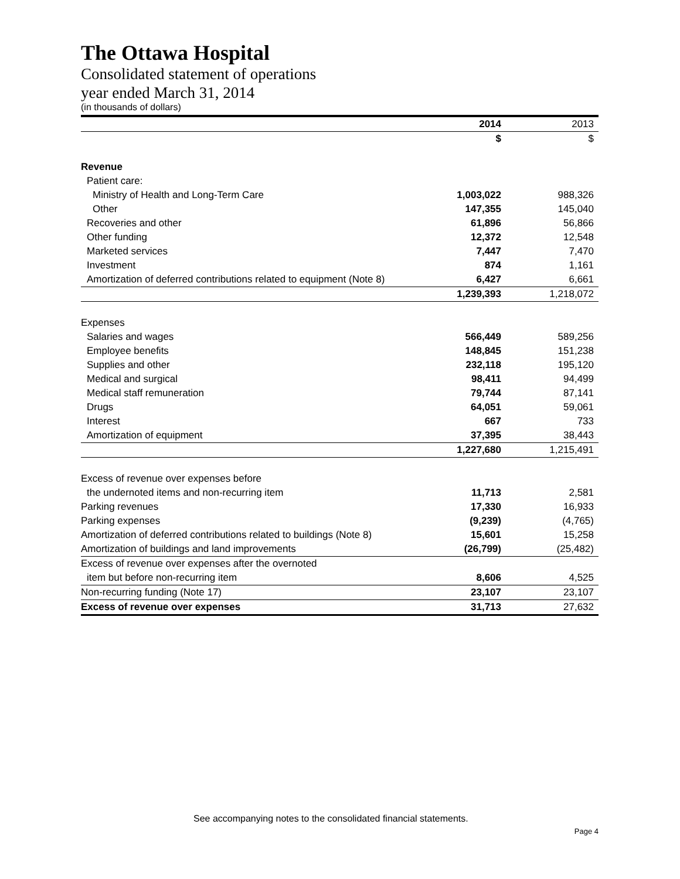The Ottawa Hospital
Consolidated statement of operations
year ended March 31, 2014
(in thousands of dollars)
| | 2014 | 2013 |
| | $ | $ |
| Revenue | | |
| Patient care: | | |
| Ministry of Health and Long-Term Care | 1,003,022 | 988,326 |
| Other | 147,355 | 145,040 |
| Recoveries and other | 61,896 | 56,866 |
| Other funding | 12,372 | 12,548 |
| Marketed services | 7,447 | 7,470 |
| Investment | 874 | 1,161 |
| Amortization of deferred contributions related to equipment (Note 8) | 6,427 | 6,661 |
| | 1,239,393 | 1,218,072 |
| Expenses | | |
| Salaries and wages | 566,449 | 589,256 |
| Employee benefits | 148,845 | 151,238 |
| Supplies and other | 232,118 | 195,120 |
| Medical and surgical | 98,411 | 94,499 |
| Medical staff remuneration | 79,744 | 87,141 |
| Drugs | 64,051 | 59,061 |
| Interest | 667 | 733 |
| Amortization of equipment | 37,395 | 38,443 |
| | 1,227,680 | 1,215,491 |
| Excess of revenue over expenses before | | |
| the undernoted items and non-recurring item | 11,713 | 2,581 |
| Parking revenues | 17,330 | 16,933 |
| Parking expenses | (9,239) | (4,765) |
| Amortization of deferred contributions related to buildings (Note 8) | 15,601 | 15,258 |
| Amortization of buildings and land improvements | (26,799) | (25,482) |
| Excess of revenue over expenses after the overnoted | | |
| item but before non-recurring item | 8,606 | 4,525 |
| Non-recurring funding (Note 17) | 23,107 | 23,107 |
| Excess of revenue over expenses | 31,713 | 27,632 |
See accompanying notes to the consolidated financial statements.
Page 4